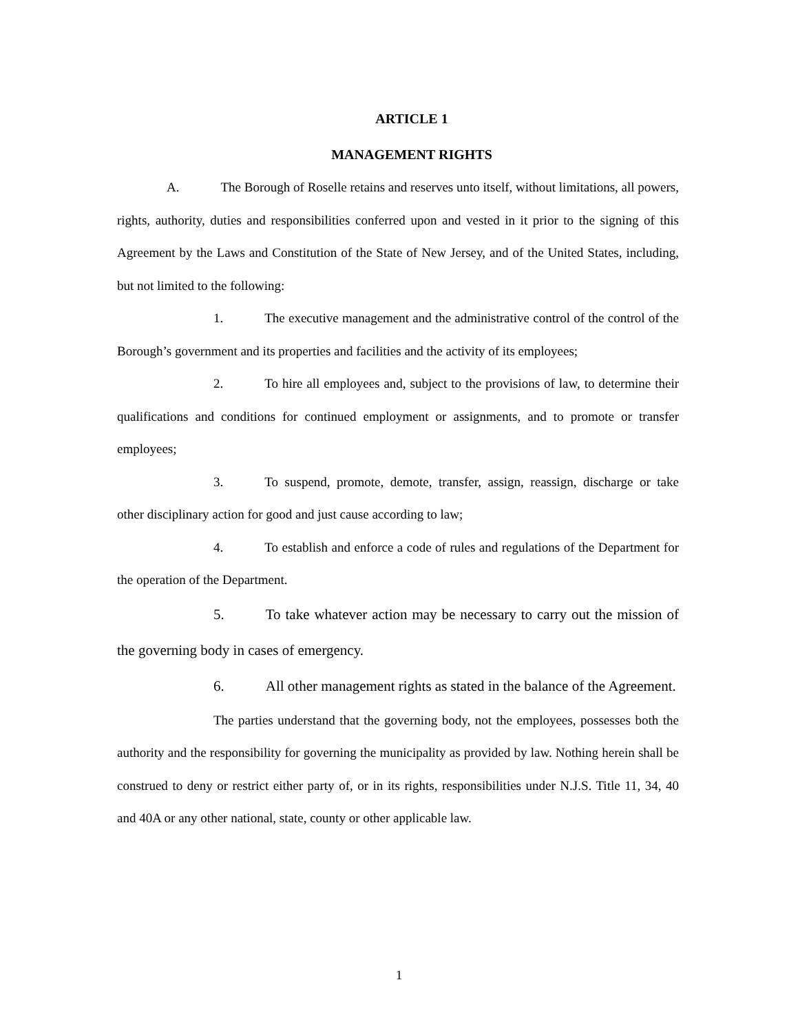ARTICLE 1
MANAGEMENT RIGHTS
A. The Borough of Roselle retains and reserves unto itself, without limitations, all powers, rights, authority, duties and responsibilities conferred upon and vested in it prior to the signing of this Agreement by the Laws and Constitution of the State of New Jersey, and of the United States, including, but not limited to the following:
1. The executive management and the administrative control of the control of the Borough’s government and its properties and facilities and the activity of its employees;
2. To hire all employees and, subject to the provisions of law, to determine their qualifications and conditions for continued employment or assignments, and to promote or transfer employees;
3. To suspend, promote, demote, transfer, assign, reassign, discharge or take other disciplinary action for good and just cause according to law;
4. To establish and enforce a code of rules and regulations of the Department for the operation of the Department.
5. To take whatever action may be necessary to carry out the mission of the governing body in cases of emergency.
6. All other management rights as stated in the balance of the Agreement.
The parties understand that the governing body, not the employees, possesses both the authority and the responsibility for governing the municipality as provided by law. Nothing herein shall be construed to deny or restrict either party of, or in its rights, responsibilities under N.J.S. Title 11, 34, 40 and 40A or any other national, state, county or other applicable law.
1